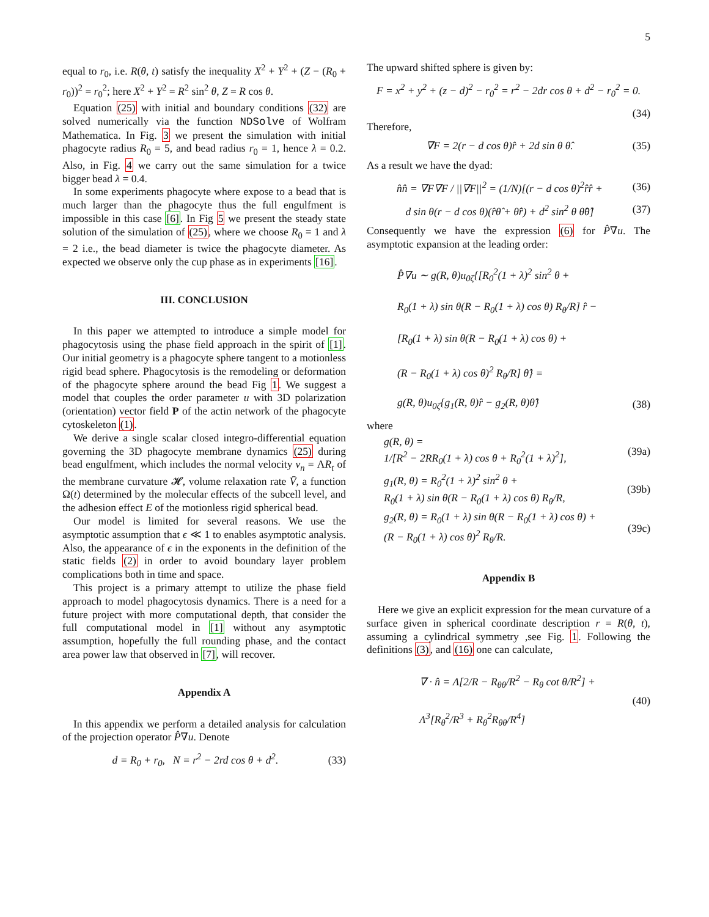5
equal to r<sub>0</sub>, i.e. R(θ, t) satisfy the inequality X<sup>2</sup> + Y<sup>2</sup> + (Z − (R<sub>0</sub> + r<sub>0</sub>))<sup>2</sup> = r<sub>0</sub><sup>2</sup>; here X<sup>2</sup> + Y<sup>2</sup> = R<sup>2</sup> sin<sup>2</sup> θ, Z = R cos θ.
Equation (25) with initial and boundary conditions (32) are solved numerically via the function NDSolve of Wolfram Mathematica. In Fig. 3 we present the simulation with initial phagocyte radius R<sub>0</sub> = 5, and bead radius r<sub>0</sub> = 1, hence λ = 0.2. Also, in Fig. 4 we carry out the same simulation for a twice bigger bead λ = 0.4.
In some experiments phagocyte where expose to a bead that is much larger than the phagocyte thus the full engulfment is impossible in this case [6]. In Fig 5 we present the steady state solution of the simulation of (25), where we choose R<sub>0</sub> = 1 and λ = 2 i.e., the bead diameter is twice the phagocyte diameter. As expected we observe only the cup phase as in experiments [16].
III. CONCLUSION
In this paper we attempted to introduce a simple model for phagocytosis using the phase field approach in the spirit of [1]. Our initial geometry is a phagocyte sphere tangent to a motionless rigid bead sphere. Phagocytosis is the remodeling or deformation of the phagocyte sphere around the bead Fig 1. We suggest a model that couples the order parameter u with 3D polarization (orientation) vector field P of the actin network of the phagocyte cytoskeleton (1).
We derive a single scalar closed integro-differential equation governing the 3D phagocyte membrane dynamics (25) during bead engulfment, which includes the normal velocity v<sub>n</sub> = ΛR<sub>t</sub> of the membrane curvature 𝓗, volume relaxation rate V̄, a function Ω(t) determined by the molecular effects of the subcell level, and the adhesion effect E of the motionless rigid spherical bead.
Our model is limited for several reasons. We use the asymptotic assumption that ϵ ≪ 1 to enables asymptotic analysis. Also, the appearance of ϵ in the exponents in the definition of the static fields (2) in order to avoid boundary layer problem complications both in time and space.
This project is a primary attempt to utilize the phase field approach to model phagocytosis dynamics. There is a need for a future project with more computational depth, that consider the full computational model in [1] without any asymptotic assumption, hopefully the full rounding phase, and the contact area power law that observed in [7], will recover.
Appendix A
In this appendix we perform a detailed analysis for calculation of the projection operator P̂∇u. Denote
d = R<sub>0</sub> + r<sub>0</sub>, N = r<sup>2</sup> − 2rd cos θ + d<sup>2</sup>. (33)
The upward shifted sphere is given by:
F = x<sup>2</sup> + y<sup>2</sup> + (z − d)<sup>2</sup> − r<sub>0</sub><sup>2</sup> = r<sup>2</sup> − 2dr cos θ + d<sup>2</sup> − r<sub>0</sub><sup>2</sup> = 0.
(34)
Therefore,
∇F = 2(r − d cos θ)r̂ + 2d sin θ θ̂. (35)
As a result we have the dyad:
n̂n̂ = ∇F∇F / ||∇F||<sup>2</sup> = (1/N)[(r − d cos θ)<sup>2</sup>r̂r̂ + (36)
d sin θ(r − d cos θ)(r̂θ̂ + θ̂r̂) + d<sup>2</sup> sin<sup>2</sup> θ θ̂θ̂] (37)
Consequently we have the expression (6) for P̂∇u. The asymptotic expansion at the leading order:
P̂∇u ∼ g(R, θ)u<sub>0ζ</sub>{[R<sub>0</sub><sup>2</sup>(1 + λ)<sup>2</sup> sin<sup>2</sup> θ +
R<sub>0</sub>(1 + λ) sin θ(R − R<sub>0</sub>(1 + λ) cos θ) R<sub>θ</sub>/R] r̂ −
[R<sub>0</sub>(1 + λ) sin θ(R − R<sub>0</sub>(1 + λ) cos θ) +
(R − R<sub>0</sub>(1 + λ) cos θ)<sup>2</sup> R<sub>θ</sub>/R] θ̂} =
g(R, θ)u<sub>0ζ</sub>{g<sub>1</sub>(R, θ)r̂ − g<sub>2</sub>(R, θ)θ̂} (38)
where
g(R, θ) =
1/[R<sup>2</sup> − 2RR<sub>0</sub>(1 + λ) cos θ + R<sub>0</sub><sup>2</sup>(1 + λ)<sup>2</sup>], (39a)
g<sub>1</sub>(R, θ) = R<sub>0</sub><sup>2</sup>(1 + λ)<sup>2</sup> sin<sup>2</sup> θ +
R<sub>0</sub>(1 + λ) sin θ(R − R<sub>0</sub>(1 + λ) cos θ) R<sub>θ</sub>/R, (39b)
g<sub>2</sub>(R, θ) = R<sub>0</sub>(1 + λ) sin θ(R − R<sub>0</sub>(1 + λ) cos θ) +
(R − R<sub>0</sub>(1 + λ) cos θ)<sup>2</sup> R<sub>θ</sub>/R. (39c)
Appendix B
Here we give an explicit expression for the mean curvature of a surface given in spherical coordinate description r = R(θ, t), assuming a cylindrical symmetry ,see Fig. 1. Following the definitions (3), and (16) one can calculate,
∇ · n̂ = Λ[2/R − R<sub>θθ</sub>/R<sup>2</sup> − R<sub>θ</sub> cot θ/R<sup>2</sup>] +
Λ<sup>3</sup>[R<sub>θ</sub><sup>2</sup>/R<sup>3</sup> + R<sub>θ</sub><sup>2</sup>R<sub>θθ</sub>/R<sup>4</sup>] (40)